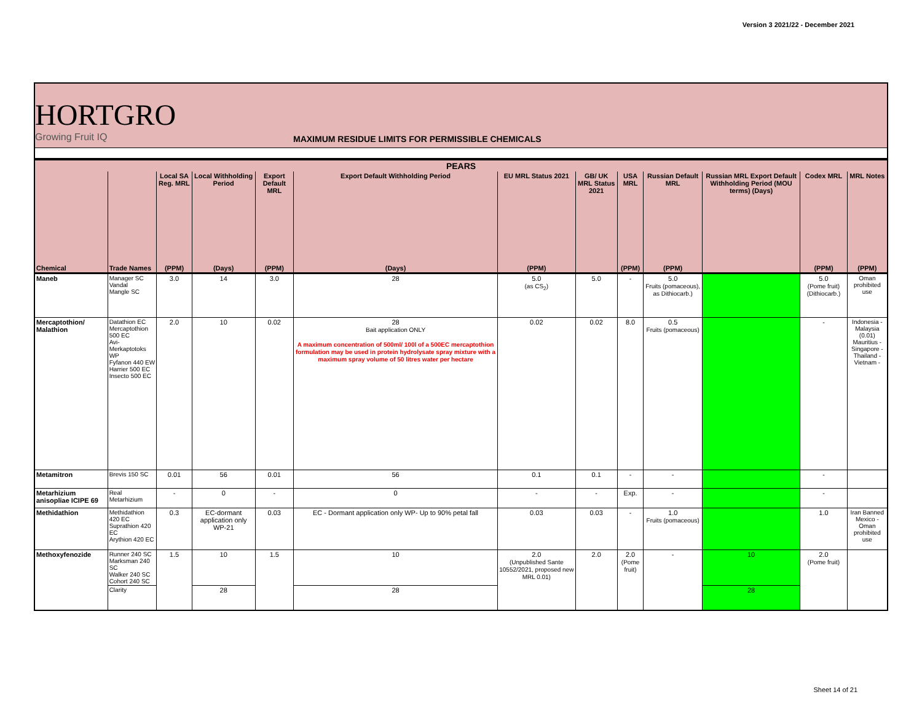Version 3 2021/22 - December 2021
HORTGRO
Growing Fruit IQ
MAXIMUM RESIDUE LIMITS FOR PERMISSIBLE CHEMICALS
| PEARS | | | | | | | | | | | | |
| --- | --- | --- | --- | --- | --- | --- | --- | --- | --- | --- | --- | --- |
| | | Local SA Reg. MRL | Local Withholding Period | Export Default MRL | Export Default Withholding Period | EU MRL Status 2021 | GB/ UK MRL Status 2021 | USA MRL | Russian Default MRL | Russian MRL Export Default Withholding Period (MOU terms) (Days) | Codex MRL | MRL Notes |
| Chemical | Trade Names | (PPM) | (Days) | (PPM) | (Days) | (PPM) | | (PPM) | (PPM) | | (PPM) | (PPM) |
| Maneb | Manager SC Vandal Mangle SC | 3.0 | 14 | 3.0 | 28 | 5.0 (as CS<sub>2</sub>) | 5.0 | - | 5.0 Fruits (pomaceous), as Dithiocarb.) | | 5.0 (Pome fruit) (Dithiocarb.) | Oman prohibited use |
| Mercaptothion/ Malathion | Datathion EC Mercaptothion 500 EC Avi-Merkaptotoks WP Fyfanon 440 EW Harrier 500 EC Insecto 500 EC | 2.0 | 10 | 0.02 | 28 Bait application ONLY A maximum concentration of 500ml/ 100l of a 500EC mercaptothion formulation may be used in protein hydrolysate spray mixture with a maximum spray volume of 50 litres water per hectare | 0.02 | 0.02 | 8.0 | 0.5 Fruits (pomaceous) | | - | Indonesia - Malaysia (0.01) Mauritius - Singapore - Thailand - Vietnam - |
| Metamitron | Brevis 150 SC | 0.01 | 56 | 0.01 | 56 | 0.1 | 0.1 | - | - | | - | |
| Metarhizium anisopliae ICIPE 69 | Real Metarhizium | - | 0 | - | 0 | - | - | Exp. | - | | - | |
| Methidathion | Methidathion 420 EC Suprathion 420 EC Arythion 420 EC | 0.3 | EC-dormant application only WP-21 | 0.03 | EC - Dormant application only WP- Up to 90% petal fall | 0.03 | 0.03 | - | 1.0 Fruits (pomaceous) | | 1.0 | Iran Banned Mexico - Oman prohibited use |
| Methoxyfenozide | Runner 240 SC Marksman 240 SC Walker 240 SC Cohort 240 SC | 1.5 | 10 | 1.5 | 10 | 2.0 (Unpublished Sante 10552/2021, proposed new MRL 0.01) | 2.0 | 2.0 (Pome fruit) | - | 10 | 2.0 (Pome fruit) | |
| | Clarity | | 28 | | 28 | | | | | 28 | | |
Sheet 14 of 21